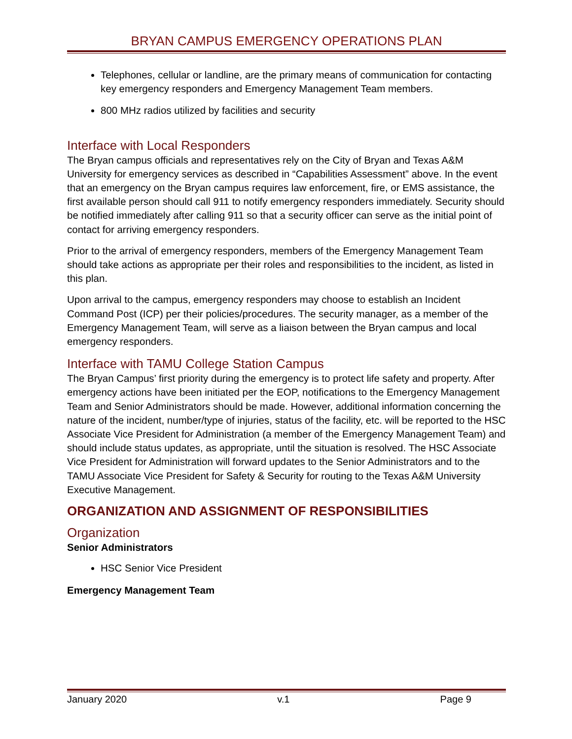BRYAN CAMPUS EMERGENCY OPERATIONS PLAN
Telephones, cellular or landline, are the primary means of communication for contacting key emergency responders and Emergency Management Team members.
800 MHz radios utilized by facilities and security
Interface with Local Responders
The Bryan campus officials and representatives rely on the City of Bryan and Texas A&M University for emergency services as described in “Capabilities Assessment” above. In the event that an emergency on the Bryan campus requires law enforcement, fire, or EMS assistance, the first available person should call 911 to notify emergency responders immediately. Security should be notified immediately after calling 911 so that a security officer can serve as the initial point of contact for arriving emergency responders.
Prior to the arrival of emergency responders, members of the Emergency Management Team should take actions as appropriate per their roles and responsibilities to the incident, as listed in this plan.
Upon arrival to the campus, emergency responders may choose to establish an Incident Command Post (ICP) per their policies/procedures. The security manager, as a member of the Emergency Management Team, will serve as a liaison between the Bryan campus and local emergency responders.
Interface with TAMU College Station Campus
The Bryan Campus’ first priority during the emergency is to protect life safety and property. After emergency actions have been initiated per the EOP, notifications to the Emergency Management Team and Senior Administrators should be made. However, additional information concerning the nature of the incident, number/type of injuries, status of the facility, etc. will be reported to the HSC Associate Vice President for Administration (a member of the Emergency Management Team) and should include status updates, as appropriate, until the situation is resolved. The HSC Associate Vice President for Administration will forward updates to the Senior Administrators and to the TAMU Associate Vice President for Safety & Security for routing to the Texas A&M University Executive Management.
ORGANIZATION AND ASSIGNMENT OF RESPONSIBILITIES
Organization
Senior Administrators
HSC Senior Vice President
Emergency Management Team
January 2020 v.1 Page 9